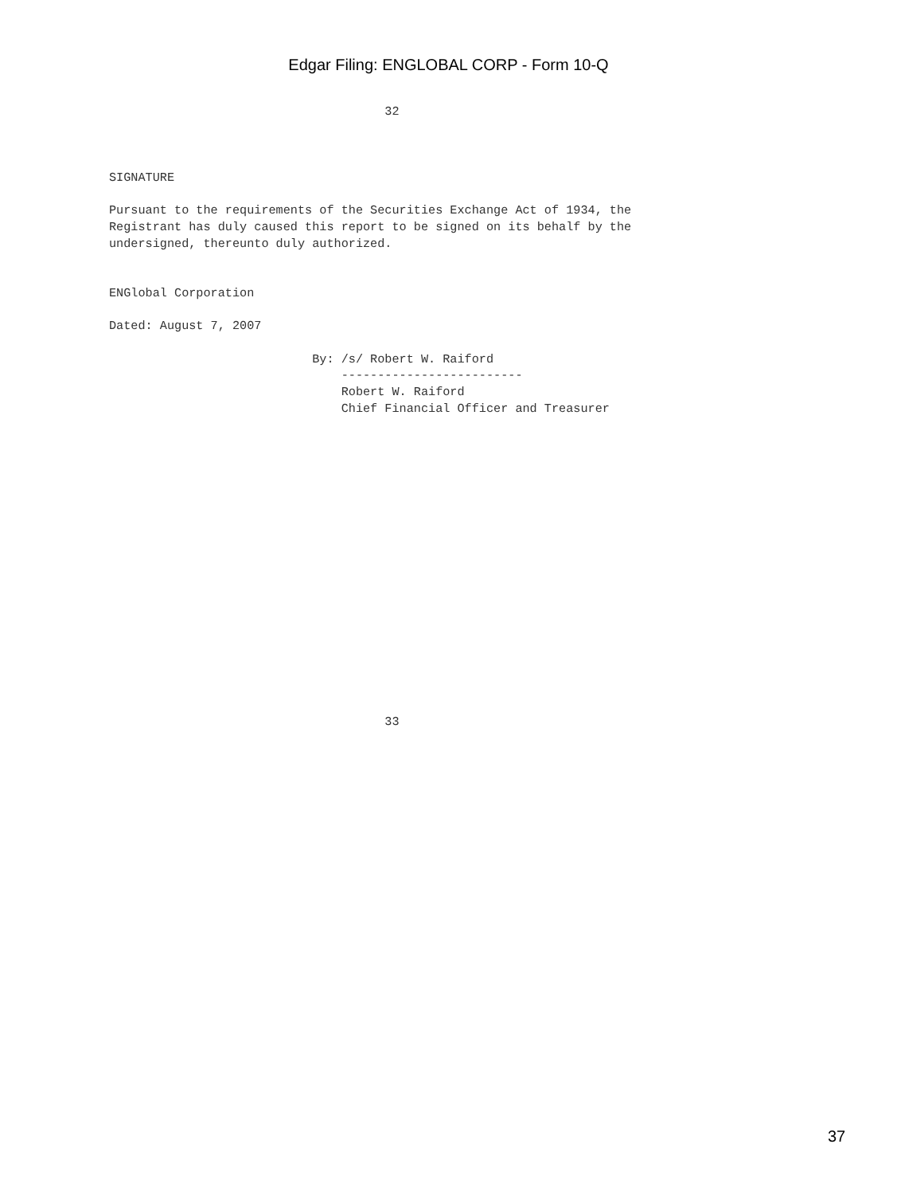Edgar Filing: ENGLOBAL CORP - Form 10-Q
                                      32



SIGNATURE

Pursuant to the requirements of the Securities Exchange Act of 1934, the
Registrant has duly caused this report to be signed on its behalf by the
undersigned, thereunto duly authorized.


ENGlobal Corporation

Dated: August 7, 2007

                            By: /s/ Robert W. Raiford
                                -------------------------
                                Robert W. Raiford
                                Chief Financial Officer and Treasurer


















                                      33
37